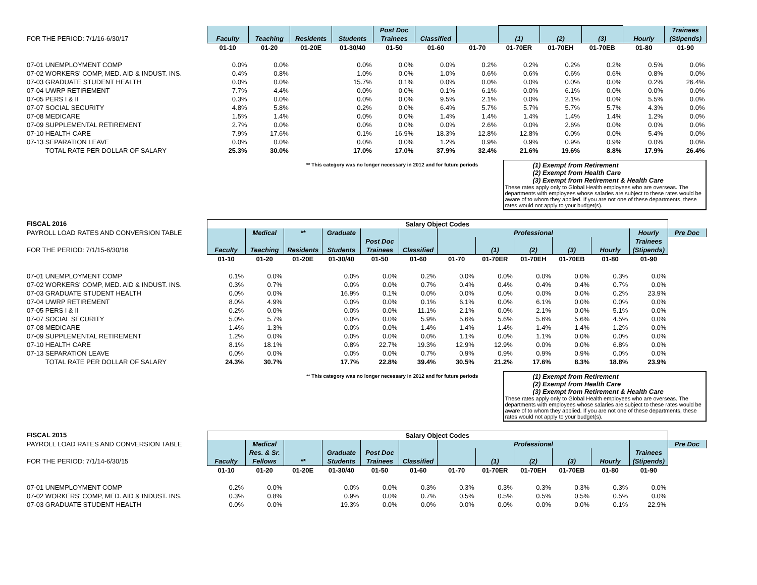| | | | | | Post Doc | | | | | | | Trainees |
| FOR THE PERIOD: 7/1/16-6/30/17 | Faculty | Teaching | Residents | Students | Trainees | Classified | | (1) | (2) | (3) | Hourly | (Stipends) |
| | 01-10 | 01-20 | 01-20E | 01-30/40 | 01-50 | 01-60 | 01-70 | 01-70ER | 01-70EH | 01-70EB | 01-80 | 01-90 |
| 07-01 UNEMPLOYMENT COMP | 0.0% | 0.0% | | 0.0% | 0.0% | 0.0% | 0.2% | 0.2% | 0.2% | 0.2% | 0.5% | 0.0% |
| 07-02 WORKERS' COMP, MED. AID & INDUST. INS. | 0.4% | 0.8% | | 1.0% | 0.0% | 1.0% | 0.6% | 0.6% | 0.6% | 0.6% | 0.8% | 0.0% |
| 07-03 GRADUATE STUDENT HEALTH | 0.0% | 0.0% | | 15.7% | 0.1% | 0.0% | 0.0% | 0.0% | 0.0% | 0.0% | 0.2% | 26.4% |
| 07-04 UWRP RETIREMENT | 7.7% | 4.4% | | 0.0% | 0.0% | 0.1% | 6.1% | 0.0% | 6.1% | 0.0% | 0.0% | 0.0% |
| 07-05 PERS I & II | 0.3% | 0.0% | | 0.0% | 0.0% | 9.5% | 2.1% | 0.0% | 2.1% | 0.0% | 5.5% | 0.0% |
| 07-07 SOCIAL SECURITY | 4.8% | 5.8% | | 0.2% | 0.0% | 6.4% | 5.7% | 5.7% | 5.7% | 5.7% | 4.3% | 0.0% |
| 07-08 MEDICARE | 1.5% | 1.4% | | 0.0% | 0.0% | 1.4% | 1.4% | 1.4% | 1.4% | 1.4% | 1.2% | 0.0% |
| 07-09 SUPPLEMENTAL RETIREMENT | 2.7% | 0.0% | | 0.0% | 0.0% | 0.0% | 2.6% | 0.0% | 2.6% | 0.0% | 0.0% | 0.0% |
| 07-10 HEALTH CARE | 7.9% | 17.6% | | 0.1% | 16.9% | 18.3% | 12.8% | 12.8% | 0.0% | 0.0% | 5.4% | 0.0% |
| 07-13 SEPARATION LEAVE | 0.0% | 0.0% | | 0.0% | 0.0% | 1.2% | 0.9% | 0.9% | 0.9% | 0.9% | 0.0% | 0.0% |
| TOTAL RATE PER DOLLAR OF SALARY | 25.3% | 30.0% | | 17.0% | 17.0% | 37.9% | 32.4% | 21.6% | 19.6% | 8.8% | 17.9% | 26.4% |
** This category was no longer necessary in 2012 and for future periods
(1) Exempt from Retirement
(2) Exempt from Health Care
(3) Exempt from Retirement & Health Care
These rates apply only to Global Health employees who are overseas. The departments with employees whose salaries are subject to these rates would be aware of to whom they applied. If you are not one of these departments, these rates would not apply to your budget(s).
| FISCAL 2016 | Salary Object Codes | | | | | | | | | | | | |
| PAYROLL LOAD RATES AND CONVERSION TABLE | | Medical | ** | Graduate | | | Professional | | | | | Hourly | Pre Doc |
| | | | | | Post Doc | | | | | | | Trainees | |
| FOR THE PERIOD: 7/1/15-6/30/16 | Faculty | Teaching | Residents | Students | Trainees | Classified | | (1) | (2) | (3) | Hourly | (Stipends) | |
| | 01-10 | 01-20 | 01-20E | 01-30/40 | 01-50 | 01-60 | 01-70 | 01-70ER | 01-70EH | 01-70EB | 01-80 | 01-90 | |
| 07-01 UNEMPLOYMENT COMP | 0.1% | 0.0% | | 0.0% | 0.0% | 0.2% | 0.0% | 0.0% | 0.0% | 0.0% | 0.3% | 0.0% | |
| 07-02 WORKERS' COMP, MED. AID & INDUST. INS. | 0.3% | 0.7% | | 0.0% | 0.0% | 0.7% | 0.4% | 0.4% | 0.4% | 0.4% | 0.7% | 0.0% | |
| 07-03 GRADUATE STUDENT HEALTH | 0.0% | 0.0% | | 16.9% | 0.1% | 0.0% | 0.0% | 0.0% | 0.0% | 0.0% | 0.2% | 23.9% | |
| 07-04 UWRP RETIREMENT | 8.0% | 4.9% | | 0.0% | 0.0% | 0.1% | 6.1% | 0.0% | 6.1% | 0.0% | 0.0% | 0.0% | |
| 07-05 PERS I & II | 0.2% | 0.0% | | 0.0% | 0.0% | 11.1% | 2.1% | 0.0% | 2.1% | 0.0% | 5.1% | 0.0% | |
| 07-07 SOCIAL SECURITY | 5.0% | 5.7% | | 0.0% | 0.0% | 5.9% | 5.6% | 5.6% | 5.6% | 5.6% | 4.5% | 0.0% | |
| 07-08 MEDICARE | 1.4% | 1.3% | | 0.0% | 0.0% | 1.4% | 1.4% | 1.4% | 1.4% | 1.4% | 1.2% | 0.0% | |
| 07-09 SUPPLEMENTAL RETIREMENT | 1.2% | 0.0% | | 0.0% | 0.0% | 0.0% | 1.1% | 0.0% | 1.1% | 0.0% | 0.0% | 0.0% | |
| 07-10 HEALTH CARE | 8.1% | 18.1% | | 0.8% | 22.7% | 19.3% | 12.9% | 12.9% | 0.0% | 0.0% | 6.8% | 0.0% | |
| 07-13 SEPARATION LEAVE | 0.0% | 0.0% | | 0.0% | 0.0% | 0.7% | 0.9% | 0.9% | 0.9% | 0.9% | 0.0% | 0.0% | |
| TOTAL RATE PER DOLLAR OF SALARY | 24.3% | 30.7% | | 17.7% | 22.8% | 39.4% | 30.5% | 21.2% | 17.6% | 8.3% | 18.8% | 23.9% | |
** This category was no longer necessary in 2012 and for future periods
(1) Exempt from Retirement
(2) Exempt from Health Care
(3) Exempt from Retirement & Health Care
These rates apply only to Global Health employees who are overseas. The departments with employees whose salaries are subject to these rates would be aware of to whom they applied. If you are not one of these departments, these rates would not apply to your budget(s).
| FISCAL 2015 | Salary Object Codes | | | | | | | | | | | | |
| PAYROLL LOAD RATES AND CONVERSION TABLE | | Medical | | | | | Professional | | | | | | Pre Doc |
| | | Res. & Sr. | | Graduate | Post Doc | | | | | | | Trainees | |
| FOR THE PERIOD: 7/1/14-6/30/15 | Faculty | Fellows | ** | Students | Trainees | Classified | | (1) | (2) | (3) | Hourly | (Stipends) | |
| | 01-10 | 01-20 | 01-20E | 01-30/40 | 01-50 | 01-60 | 01-70 | 01-70ER | 01-70EH | 01-70EB | 01-80 | 01-90 | |
| 07-01 UNEMPLOYMENT COMP | 0.2% | 0.0% | | 0.0% | 0.0% | 0.3% | 0.3% | 0.3% | 0.3% | 0.3% | 0.3% | 0.0% | |
| 07-02 WORKERS' COMP, MED. AID & INDUST. INS. | 0.3% | 0.8% | | 0.9% | 0.0% | 0.7% | 0.5% | 0.5% | 0.5% | 0.5% | 0.5% | 0.0% | |
| 07-03 GRADUATE STUDENT HEALTH | 0.0% | 0.0% | | 19.3% | 0.0% | 0.0% | 0.0% | 0.0% | 0.0% | 0.0% | 0.1% | 22.9% | |